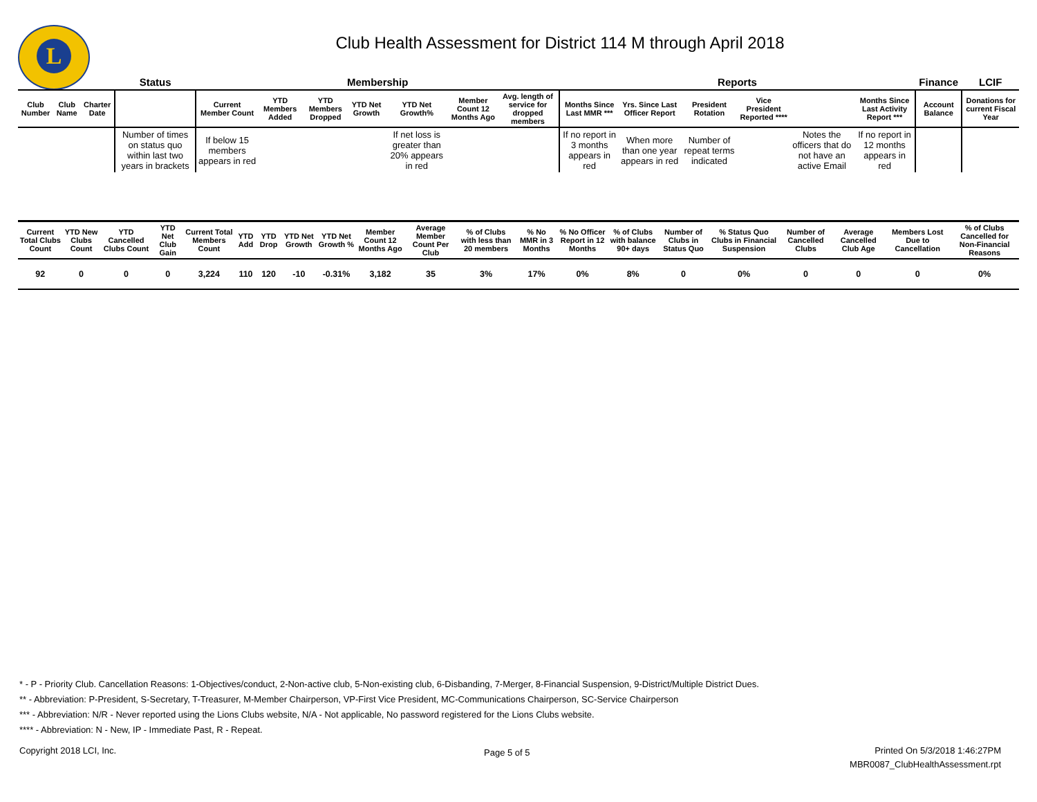L
Club Health Assessment for District 114 M through April 2018
| | | | Status | Membership | | | | | | | Reports | | | | | | Finance | LCIF |
| --- | --- | --- | --- | --- | --- | --- | --- | --- | --- | --- | --- | --- | --- | --- | --- | --- | --- | --- |
| Club Number | Club Name | Charter Date | | Current Member Count | YTD Members Added | YTD Members Dropped | YTD Net Growth | YTD Net Growth% | Member Count 12 Months Ago | Avg. length of service for dropped members | Months Since Last MMR *** | Yrs. Since Last Officer Report | President Rotation | Vice President Reported **** | | Months Since Last Activity Report *** | Account Balance | Donations for current Fiscal Year |
| | | | Number of times on status quo within last two years in brackets | If below 15 members appears in red | | | | If net loss is greater than 20% appears in red | | | If no report in 3 months appears in red | When more than one year appears in red | Number of repeat terms indicated | | Notes the officers that do not have an active Email | If no report in 12 months appears in red | | |
| Current Total Clubs Count | YTD New Clubs Count | YTD Cancelled Clubs Count | YTD Net Club Gain | Current Total Members Count | YTD Add | YTD Drop | YTD Net Growth | YTD Net Growth % | Member Count 12 Months Ago | Average Member Count Per Club | % of Clubs with less than 20 members | % No MMR in 3 Months | % No Officer Report in 12 Months | % of Clubs with balance 90+ days | Number of Clubs in Status Quo | % Status Quo Clubs in Financial Suspension | Number of Cancelled Clubs | Average Cancelled Club Age | Members Lost Due to Cancellation | % of Clubs Cancelled for Non-Financial Reasons |
| --- | --- | --- | --- | --- | --- | --- | --- | --- | --- | --- | --- | --- | --- | --- | --- | --- | --- | --- | --- | --- |
| 92 | 0 | 0 | 0 | 3,224 | 110 | 120 | -10 | -0.31% | 3,182 | 35 | 3% | 17% | 0% | 8% | 0 | 0% | 0 | 0 | 0 | 0% |
* - P - Priority Club. Cancellation Reasons: 1-Objectives/conduct, 2-Non-active club, 5-Non-existing club, 6-Disbanding, 7-Merger, 8-Financial Suspension, 9-District/Multiple District Dues.
** - Abbreviation: P-President, S-Secretary, T-Treasurer, M-Member Chairperson, VP-First Vice President, MC-Communications Chairperson, SC-Service Chairperson
*** - Abbreviation: N/R - Never reported using the Lions Clubs website, N/A - Not applicable, No password registered for the Lions Clubs website.
**** - Abbreviation: N - New, IP - Immediate Past, R - Repeat.
Copyright 2018 LCI, Inc. Page 5 of 5
Printed On 5/3/2018 1:46:27PM
MBR0087_ClubHealthAssessment.rpt